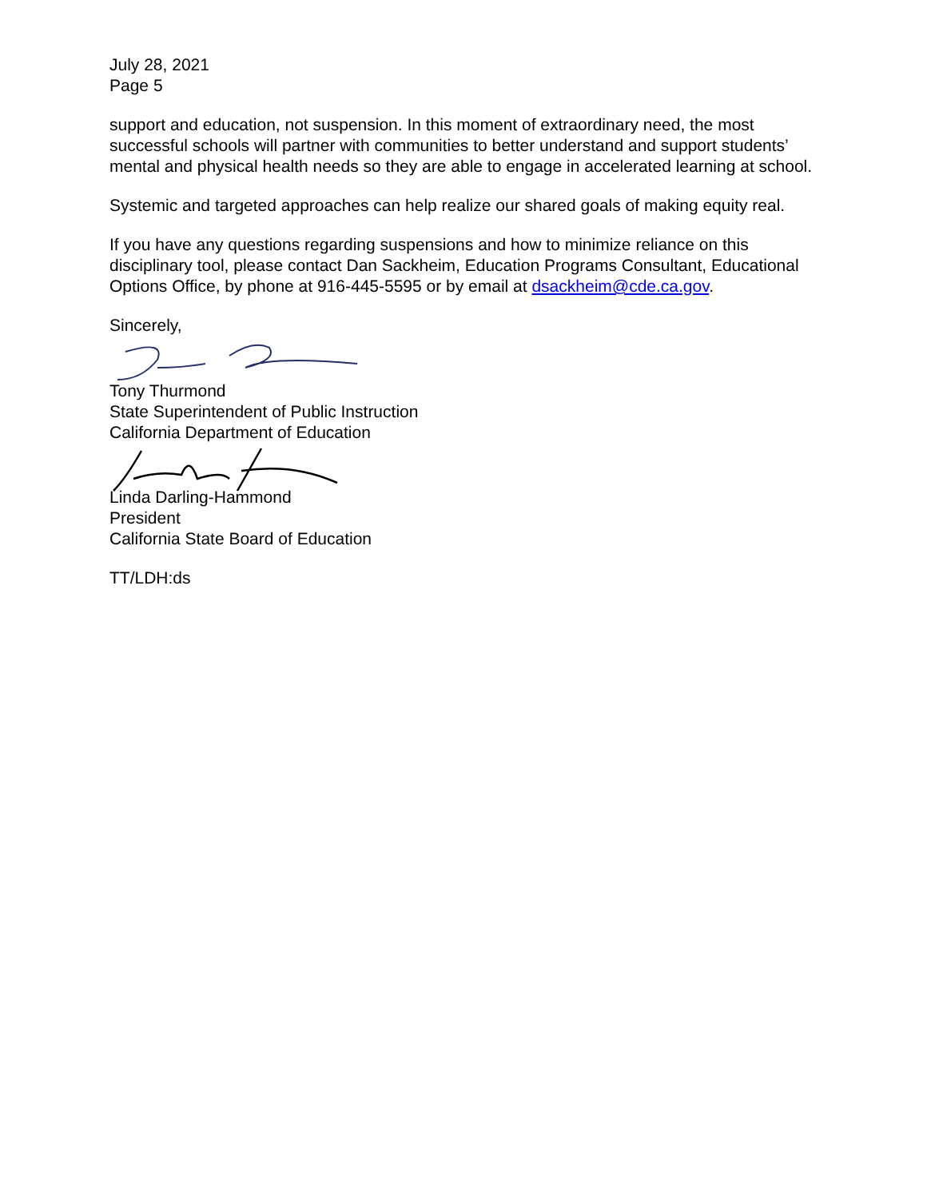July 28, 2021
Page 5
support and education, not suspension. In this moment of extraordinary need, the most successful schools will partner with communities to better understand and support students’ mental and physical health needs so they are able to engage in accelerated learning at school.
Systemic and targeted approaches can help realize our shared goals of making equity real.
If you have any questions regarding suspensions and how to minimize reliance on this disciplinary tool, please contact Dan Sackheim, Education Programs Consultant, Educational Options Office, by phone at 916-445-5595 or by email at dsackheim@cde.ca.gov.
Sincerely,
Tony Thurmond
State Superintendent of Public Instruction
California Department of Education
Linda Darling-Hammond
President
California State Board of Education
TT/LDH:ds